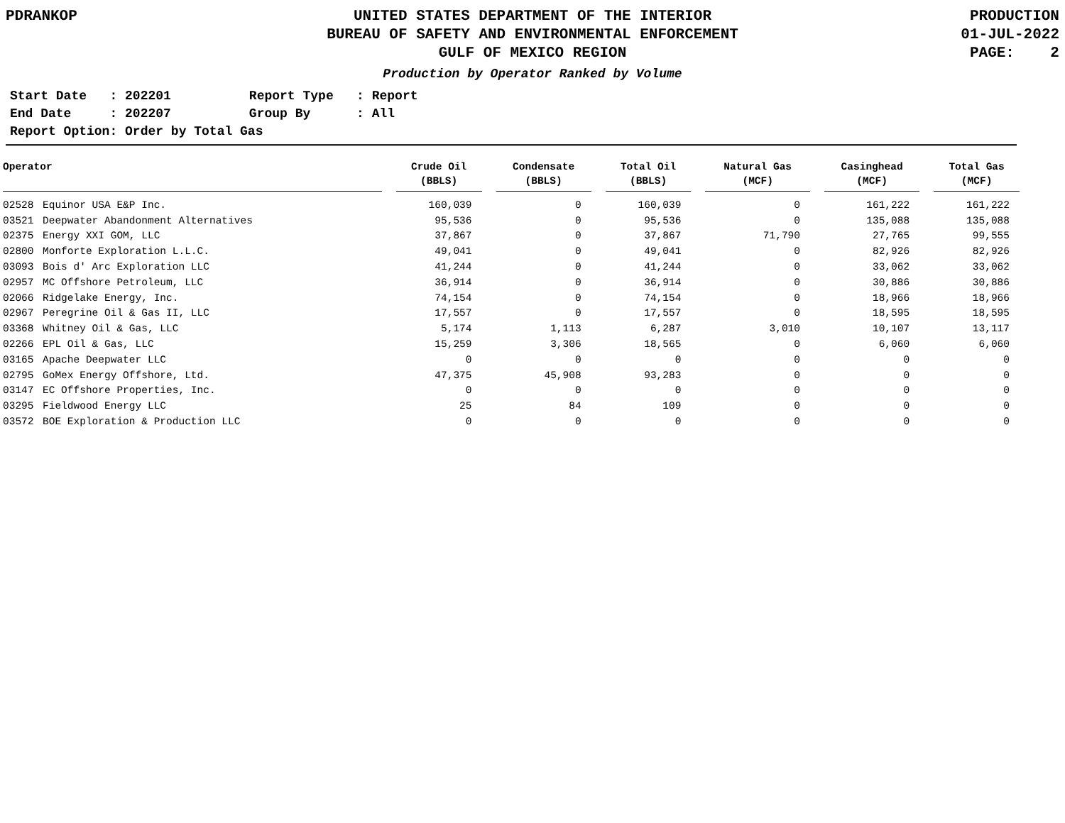PDRANKOP UNITED STATES DEPARTMENT OF THE INTERIOR
BUREAU OF SAFETY AND ENVIRONMENTAL ENFORCEMENT
GULF OF MEXICO REGION
PRODUCTION
01-JUL-2022
PAGE: 2
Production by Operator Ranked by Volume
| Start Date : 202201 | Report Type : Report |
| End Date : 202207 | Group By : All |
| Report Option: Order by Total Gas | |
| Operator | | | Crude Oil (BBLS) | | Condensate (BBLS) | | Total Oil (BBLS) | | Natural Gas (MCF) | | Casinghead (MCF) | | Total Gas (MCF) |
| --- | --- | --- | --- | --- | --- | --- | --- | --- | --- | --- | --- | --- | --- |
| 02528 | Equinor USA E&P Inc. | | 160,039 | | 0 | | 160,039 | | 0 | | 161,222 | | 161,222 |
| 03521 | Deepwater Abandonment Alternatives | | 95,536 | | 0 | | 95,536 | | 0 | | 135,088 | | 135,088 |
| 02375 | Energy XXI GOM, LLC | | 37,867 | | 0 | | 37,867 | | 71,790 | | 27,765 | | 99,555 |
| 02800 | Monforte Exploration L.L.C. | | 49,041 | | 0 | | 49,041 | | 0 | | 82,926 | | 82,926 |
| 03093 | Bois d' Arc Exploration LLC | | 41,244 | | 0 | | 41,244 | | 0 | | 33,062 | | 33,062 |
| 02957 | MC Offshore Petroleum, LLC | | 36,914 | | 0 | | 36,914 | | 0 | | 30,886 | | 30,886 |
| 02066 | Ridgelake Energy, Inc. | | 74,154 | | 0 | | 74,154 | | 0 | | 18,966 | | 18,966 |
| 02967 | Peregrine Oil & Gas II, LLC | | 17,557 | | 0 | | 17,557 | | 0 | | 18,595 | | 18,595 |
| 03368 | Whitney Oil & Gas, LLC | | 5,174 | | 1,113 | | 6,287 | | 3,010 | | 10,107 | | 13,117 |
| 02266 | EPL Oil & Gas, LLC | | 15,259 | | 3,306 | | 18,565 | | 0 | | 6,060 | | 6,060 |
| 03165 | Apache Deepwater LLC | | 0 | | 0 | | 0 | | 0 | | 0 | | 0 |
| 02795 | GoMex Energy Offshore, Ltd. | | 47,375 | | 45,908 | | 93,283 | | 0 | | 0 | | 0 |
| 03147 | EC Offshore Properties, Inc. | | 0 | | 0 | | 0 | | 0 | | 0 | | 0 |
| 03295 | Fieldwood Energy LLC | | 25 | | 84 | | 109 | | 0 | | 0 | | 0 |
| 03572 | BOE Exploration & Production LLC | | 0 | | 0 | | 0 | | 0 | | 0 | | 0 |